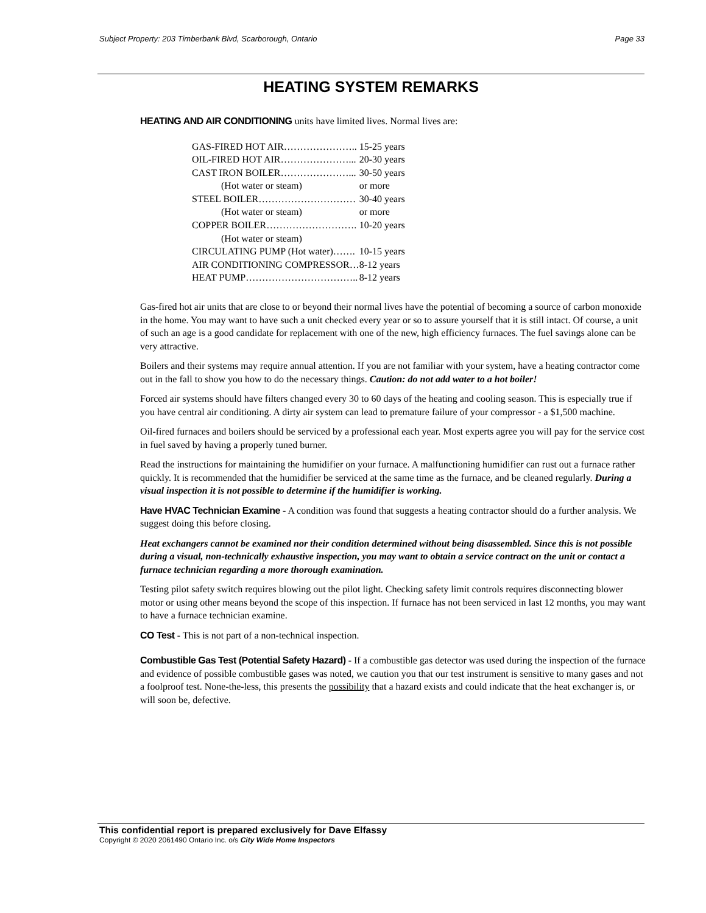Subject Property: 203 Timberbank Blvd, Scarborough, Ontario Page 33
HEATING SYSTEM REMARKS
HEATING AND AIR CONDITIONING units have limited lives. Normal lives are:
| GAS-FIRED HOT AIR………………….. | 15-25 years |
| OIL-FIRED HOT AIR…………………... | 20-30 years |
| CAST IRON BOILER…………………... | 30-50 years |
| (Hot water or steam) | or more |
| STEEL BOILER………………………… | 30-40 years |
| (Hot water or steam) | or more |
| COPPER BOILER………………………. | 10-20 years |
| (Hot water or steam) | |
| CIRCULATING PUMP (Hot water)……. | 10-15 years |
| AIR CONDITIONING COMPRESSOR… | 8-12 years |
| HEAT PUMP…………………………….. | 8-12 years |
Gas-fired hot air units that are close to or beyond their normal lives have the potential of becoming a source of carbon monoxide in the home. You may want to have such a unit checked every year or so to assure yourself that it is still intact. Of course, a unit of such an age is a good candidate for replacement with one of the new, high efficiency furnaces. The fuel savings alone can be very attractive.
Boilers and their systems may require annual attention. If you are not familiar with your system, have a heating contractor come out in the fall to show you how to do the necessary things. Caution: do not add water to a hot boiler!
Forced air systems should have filters changed every 30 to 60 days of the heating and cooling season. This is especially true if you have central air conditioning. A dirty air system can lead to premature failure of your compressor - a $1,500 machine.
Oil-fired furnaces and boilers should be serviced by a professional each year. Most experts agree you will pay for the service cost in fuel saved by having a properly tuned burner.
Read the instructions for maintaining the humidifier on your furnace. A malfunctioning humidifier can rust out a furnace rather quickly. It is recommended that the humidifier be serviced at the same time as the furnace, and be cleaned regularly. During a visual inspection it is not possible to determine if the humidifier is working.
Have HVAC Technician Examine - A condition was found that suggests a heating contractor should do a further analysis. We suggest doing this before closing.
Heat exchangers cannot be examined nor their condition determined without being disassembled. Since this is not possible during a visual, non-technically exhaustive inspection, you may want to obtain a service contract on the unit or contact a furnace technician regarding a more thorough examination.
Testing pilot safety switch requires blowing out the pilot light. Checking safety limit controls requires disconnecting blower motor or using other means beyond the scope of this inspection. If furnace has not been serviced in last 12 months, you may want to have a furnace technician examine.
CO Test - This is not part of a non-technical inspection.
Combustible Gas Test (Potential Safety Hazard) - If a combustible gas detector was used during the inspection of the furnace and evidence of possible combustible gases was noted, we caution you that our test instrument is sensitive to many gases and not a foolproof test. None-the-less, this presents the possibility that a hazard exists and could indicate that the heat exchanger is, or will soon be, defective.
This confidential report is prepared exclusively for Dave Elfassy
Copyright © 2020 2061490 Ontario Inc. o/s City Wide Home Inspectors